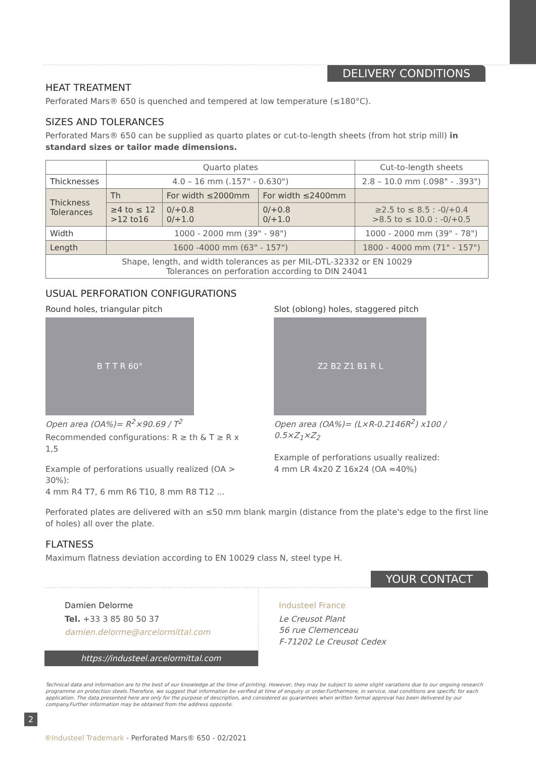DELIVERY CONDITIONS
HEAT TREATMENT
Perforated Mars® 650 is quenched and tempered at low temperature (≤180°C).
SIZES AND TOLERANCES
Perforated Mars® 650 can be supplied as quarto plates or cut-to-length sheets (from hot strip mill) in standard sizes or tailor made dimensions.
| | Quarto plates | | | Cut-to-length sheets |
| --- | --- | --- | --- | --- |
| Thicknesses | 4.0 – 16 mm (.157" - 0.630") | | | 2.8 – 10.0 mm (.098" - .393") |
| Thickness Tolerances | Th | For width ≤2000mm | For width ≤2400mm | |
| | ≥4 to ≤ 12 >12 to16 | 0/+0.8 0/+1.0 | 0/+0.8 0/+1.0 | ≥2.5 to ≤ 8.5 : -0/+0.4 >8.5 to ≤ 10.0 : -0/+0.5 |
| Width | 1000 - 2000 mm (39" - 98") | | | 1000 - 2000 mm (39" - 78") |
| Length | 1600 -4000 mm (63" - 157") | | | 1800 - 4000 mm (71" - 157") |
| Shape, length, and width tolerances as per MIL-DTL-32332 or EN 10029 Tolerances on perforation according to DIN 24041 | | | | |
USUAL PERFORATION CONFIGURATIONS
Round holes, triangular pitch
B T T R 60°
Open area (OA%)= R<sup>2</sup>×90.69 / T<sup>2</sup>
Recommended configurations: R ≥ th & T ≥ R x 1,5
Example of perforations usually realized (OA > 30%):
4 mm R4 T7, 6 mm R6 T10, 8 mm R8 T12 ...
Slot (oblong) holes, staggered pitch
Z2 B2 Z1 B1 R L
Open area (OA%)= (L×R-0.2146R<sup>2</sup>) x100 / 0.5×Z<sub>1</sub>×Z<sub>2</sub>
Example of perforations usually realized:
4 mm LR 4x20 Z 16x24 (OA ≈40%)
Perforated plates are delivered with an ≤50 mm blank margin (distance from the plate's edge to the first line of holes) all over the plate.
FLATNESS
Maximum flatness deviation according to EN 10029 class N, steel type H.
YOUR CONTACT
Damien Delorme
Tel. +33 3 85 80 50 37
damien.delorme@arcelormittal.com
https://industeel.arcelormittal.com
Industeel France
Le Creusot Plant
56 rue Clemenceau
F-71202 Le Creusot Cedex
Technical data and information are to the best of our knowledge at the time of printing. However, they may be subject to some slight variations due to our ongoing research programme on protection steels.Therefore, we suggest that information be verified at time of enquiry or order.Furthermore, in service, real conditions are specific for each application. The data presented here are only for the purpose of description, and considered as guarantees when written formal approval has been delivered by our company.Further information may be obtained from the address opposite.
2
®Industeel Trademark - Perforated Mars® 650 - 02/2021